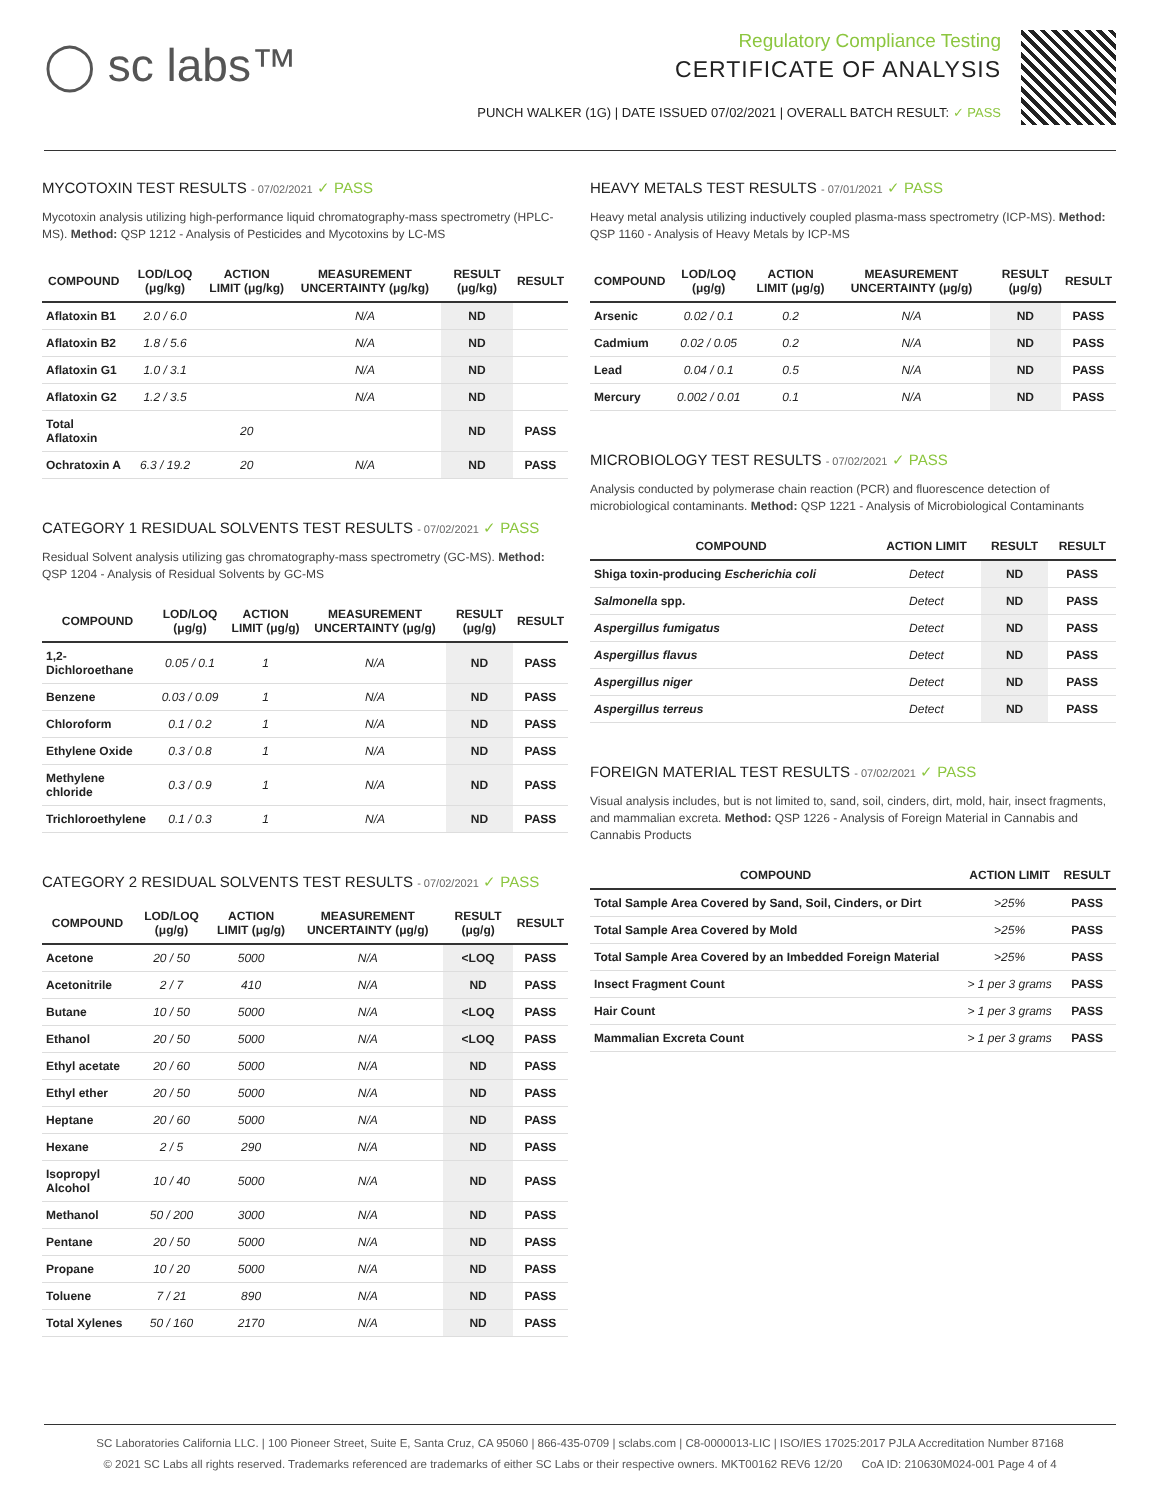◯ sc labs™
Regulatory Compliance Testing
CERTIFICATE OF ANALYSIS
PUNCH WALKER (1G) | DATE ISSUED 07/02/2021 | OVERALL BATCH RESULT: ✓ PASS
MYCOTOXIN TEST RESULTS - 07/02/2021 ✓ PASS
Mycotoxin analysis utilizing high-performance liquid chromatography-mass spectrometry (HPLC-MS). Method: QSP 1212 - Analysis of Pesticides and Mycotoxins by LC-MS
| COMPOUND | LOD/LOQ (μg/kg) | ACTION LIMIT (μg/kg) | MEASUREMENT UNCERTAINTY (μg/kg) | RESULT (μg/kg) | RESULT |
| --- | --- | --- | --- | --- | --- |
| Aflatoxin B1 | 2.0 / 6.0 | | N/A | ND | |
| Aflatoxin B2 | 1.8 / 5.6 | | N/A | ND | |
| Aflatoxin G1 | 1.0 / 3.1 | | N/A | ND | |
| Aflatoxin G2 | 1.2 / 3.5 | | N/A | ND | |
| Total Aflatoxin | | 20 | | ND | PASS |
| Ochratoxin A | 6.3 / 19.2 | 20 | N/A | ND | PASS |
CATEGORY 1 RESIDUAL SOLVENTS TEST RESULTS - 07/02/2021 ✓ PASS
Residual Solvent analysis utilizing gas chromatography-mass spectrometry (GC-MS). Method: QSP 1204 - Analysis of Residual Solvents by GC-MS
| COMPOUND | LOD/LOQ (μg/g) | ACTION LIMIT (μg/g) | MEASUREMENT UNCERTAINTY (μg/g) | RESULT (μg/g) | RESULT |
| --- | --- | --- | --- | --- | --- |
| 1,2-Dichloroethane | 0.05 / 0.1 | 1 | N/A | ND | PASS |
| Benzene | 0.03 / 0.09 | 1 | N/A | ND | PASS |
| Chloroform | 0.1 / 0.2 | 1 | N/A | ND | PASS |
| Ethylene Oxide | 0.3 / 0.8 | 1 | N/A | ND | PASS |
| Methylene chloride | 0.3 / 0.9 | 1 | N/A | ND | PASS |
| Trichloroethylene | 0.1 / 0.3 | 1 | N/A | ND | PASS |
CATEGORY 2 RESIDUAL SOLVENTS TEST RESULTS - 07/02/2021 ✓ PASS
| COMPOUND | LOD/LOQ (μg/g) | ACTION LIMIT (μg/g) | MEASUREMENT UNCERTAINTY (μg/g) | RESULT (μg/g) | RESULT |
| --- | --- | --- | --- | --- | --- |
| Acetone | 20 / 50 | 5000 | N/A | <LOQ | PASS |
| Acetonitrile | 2 / 7 | 410 | N/A | ND | PASS |
| Butane | 10 / 50 | 5000 | N/A | <LOQ | PASS |
| Ethanol | 20 / 50 | 5000 | N/A | <LOQ | PASS |
| Ethyl acetate | 20 / 60 | 5000 | N/A | ND | PASS |
| Ethyl ether | 20 / 50 | 5000 | N/A | ND | PASS |
| Heptane | 20 / 60 | 5000 | N/A | ND | PASS |
| Hexane | 2 / 5 | 290 | N/A | ND | PASS |
| Isopropyl Alcohol | 10 / 40 | 5000 | N/A | ND | PASS |
| Methanol | 50 / 200 | 3000 | N/A | ND | PASS |
| Pentane | 20 / 50 | 5000 | N/A | ND | PASS |
| Propane | 10 / 20 | 5000 | N/A | ND | PASS |
| Toluene | 7 / 21 | 890 | N/A | ND | PASS |
| Total Xylenes | 50 / 160 | 2170 | N/A | ND | PASS |
HEAVY METALS TEST RESULTS - 07/01/2021 ✓ PASS
Heavy metal analysis utilizing inductively coupled plasma-mass spectrometry (ICP-MS). Method: QSP 1160 - Analysis of Heavy Metals by ICP-MS
| COMPOUND | LOD/LOQ (μg/g) | ACTION LIMIT (μg/g) | MEASUREMENT UNCERTAINTY (μg/g) | RESULT (μg/g) | RESULT |
| --- | --- | --- | --- | --- | --- |
| Arsenic | 0.02 / 0.1 | 0.2 | N/A | ND | PASS |
| Cadmium | 0.02 / 0.05 | 0.2 | N/A | ND | PASS |
| Lead | 0.04 / 0.1 | 0.5 | N/A | ND | PASS |
| Mercury | 0.002 / 0.01 | 0.1 | N/A | ND | PASS |
MICROBIOLOGY TEST RESULTS - 07/02/2021 ✓ PASS
Analysis conducted by polymerase chain reaction (PCR) and fluorescence detection of microbiological contaminants. Method: QSP 1221 - Analysis of Microbiological Contaminants
| COMPOUND | ACTION LIMIT | RESULT | RESULT |
| --- | --- | --- | --- |
| Shiga toxin-producing Escherichia coli | Detect | ND | PASS |
| Salmonella spp. | Detect | ND | PASS |
| Aspergillus fumigatus | Detect | ND | PASS |
| Aspergillus flavus | Detect | ND | PASS |
| Aspergillus niger | Detect | ND | PASS |
| Aspergillus terreus | Detect | ND | PASS |
FOREIGN MATERIAL TEST RESULTS - 07/02/2021 ✓ PASS
Visual analysis includes, but is not limited to, sand, soil, cinders, dirt, mold, hair, insect fragments, and mammalian excreta. Method: QSP 1226 - Analysis of Foreign Material in Cannabis and Cannabis Products
| COMPOUND | ACTION LIMIT | RESULT |
| --- | --- | --- |
| Total Sample Area Covered by Sand, Soil, Cinders, or Dirt | >25% | PASS |
| Total Sample Area Covered by Mold | >25% | PASS |
| Total Sample Area Covered by an Imbedded Foreign Material | >25% | PASS |
| Insect Fragment Count | > 1 per 3 grams | PASS |
| Hair Count | > 1 per 3 grams | PASS |
| Mammalian Excreta Count | > 1 per 3 grams | PASS |
SC Laboratories California LLC. | 100 Pioneer Street, Suite E, Santa Cruz, CA 95060 | 866-435-0709 | sclabs.com | C8-0000013-LIC | ISO/IES 17025:2017 PJLA Accreditation Number 87168
© 2021 SC Labs all rights reserved. Trademarks referenced are trademarks of either SC Labs or their respective owners. MKT00162 REV6 12/20 CoA ID: 210630M024-001 Page 4 of 4